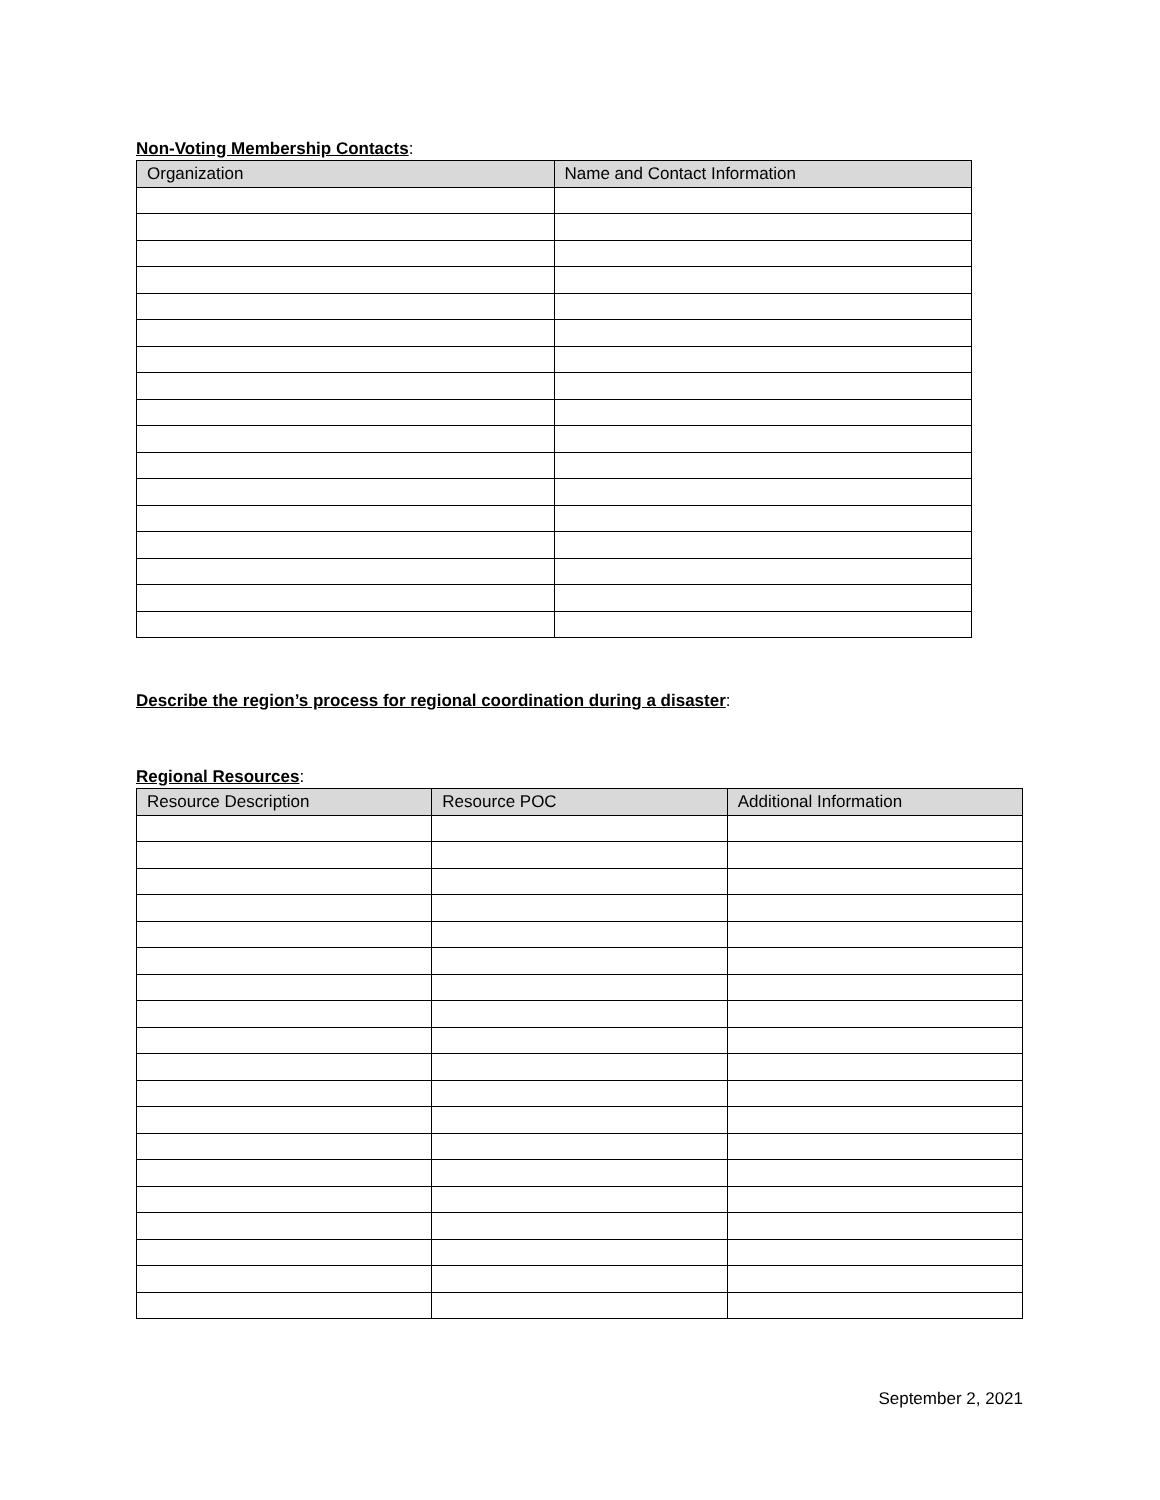Non-Voting Membership Contacts:
| Organization | Name and Contact Information |
| --- | --- |
Describe the region’s process for regional coordination during a disaster:
Regional Resources:
| Resource Description | Resource POC | Additional Information |
| --- | --- | --- |
September 2, 2021